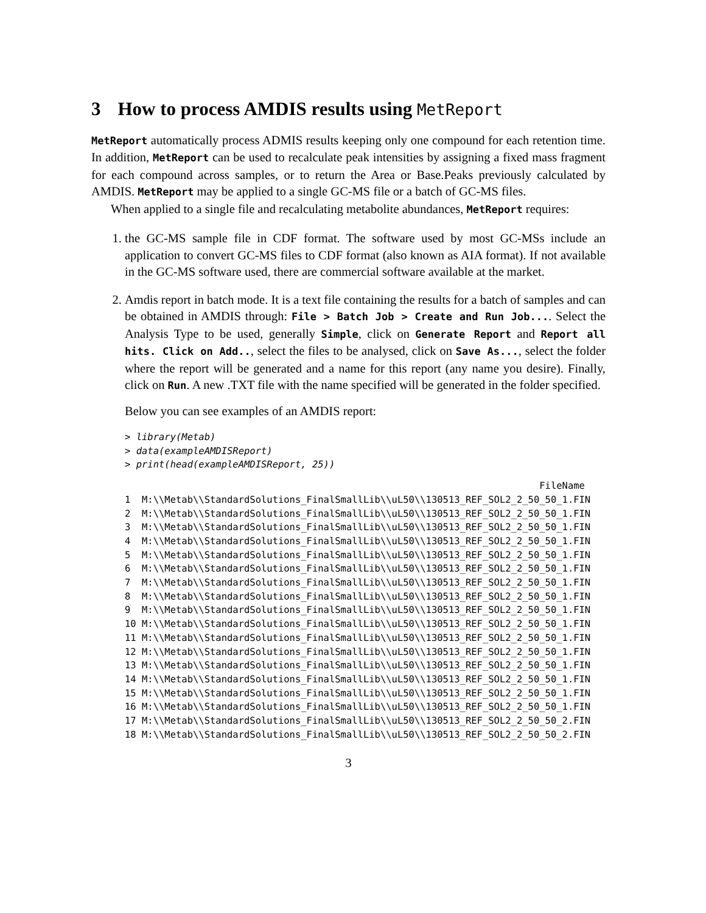3 How to process AMDIS results using MetReport
MetReport automatically process ADMIS results keeping only one compound for each retention time. In addition, MetReport can be used to recalculate peak intensities by assigning a fixed mass fragment for each compound across samples, or to return the Area or Base.Peaks previously calculated by AMDIS. MetReport may be applied to a single GC-MS file or a batch of GC-MS files.
When applied to a single file and recalculating metabolite abundances, MetReport requires:
1. the GC-MS sample file in CDF format. The software used by most GC-MSs include an application to convert GC-MS files to CDF format (also known as AIA format). If not available in the GC-MS software used, there are commercial software available at the market.
2. Amdis report in batch mode. It is a text file containing the results for a batch of samples and can be obtained in AMDIS through: File > Batch Job > Create and Run Job.... Select the Analysis Type to be used, generally Simple, click on Generate Report and Report all hits. Click on Add.., select the files to be analysed, click on Save As..., select the folder where the report will be generated and a name for this report (any name you desire). Finally, click on Run. A new .TXT file with the name specified will be generated in the folder specified.
Below you can see examples of an AMDIS report:
> library(Metab)
> data(exampleAMDISReport)
> print(head(exampleAMDISReport, 25))
                                                                         FileName
1  M:\\Metab\\StandardSolutions_FinalSmallLib\\uL50\\130513_REF_SOL2_2_50_50_1.FIN
2  M:\\Metab\\StandardSolutions_FinalSmallLib\\uL50\\130513_REF_SOL2_2_50_50_1.FIN
3  M:\\Metab\\StandardSolutions_FinalSmallLib\\uL50\\130513_REF_SOL2_2_50_50_1.FIN
4  M:\\Metab\\StandardSolutions_FinalSmallLib\\uL50\\130513_REF_SOL2_2_50_50_1.FIN
5  M:\\Metab\\StandardSolutions_FinalSmallLib\\uL50\\130513_REF_SOL2_2_50_50_1.FIN
6  M:\\Metab\\StandardSolutions_FinalSmallLib\\uL50\\130513_REF_SOL2_2_50_50_1.FIN
7  M:\\Metab\\StandardSolutions_FinalSmallLib\\uL50\\130513_REF_SOL2_2_50_50_1.FIN
8  M:\\Metab\\StandardSolutions_FinalSmallLib\\uL50\\130513_REF_SOL2_2_50_50_1.FIN
9  M:\\Metab\\StandardSolutions_FinalSmallLib\\uL50\\130513_REF_SOL2_2_50_50_1.FIN
10 M:\\Metab\\StandardSolutions_FinalSmallLib\\uL50\\130513_REF_SOL2_2_50_50_1.FIN
11 M:\\Metab\\StandardSolutions_FinalSmallLib\\uL50\\130513_REF_SOL2_2_50_50_1.FIN
12 M:\\Metab\\StandardSolutions_FinalSmallLib\\uL50\\130513_REF_SOL2_2_50_50_1.FIN
13 M:\\Metab\\StandardSolutions_FinalSmallLib\\uL50\\130513_REF_SOL2_2_50_50_1.FIN
14 M:\\Metab\\StandardSolutions_FinalSmallLib\\uL50\\130513_REF_SOL2_2_50_50_1.FIN
15 M:\\Metab\\StandardSolutions_FinalSmallLib\\uL50\\130513_REF_SOL2_2_50_50_1.FIN
16 M:\\Metab\\StandardSolutions_FinalSmallLib\\uL50\\130513_REF_SOL2_2_50_50_1.FIN
17 M:\\Metab\\StandardSolutions_FinalSmallLib\\uL50\\130513_REF_SOL2_2_50_50_2.FIN
18 M:\\Metab\\StandardSolutions_FinalSmallLib\\uL50\\130513_REF_SOL2_2_50_50_2.FIN
3